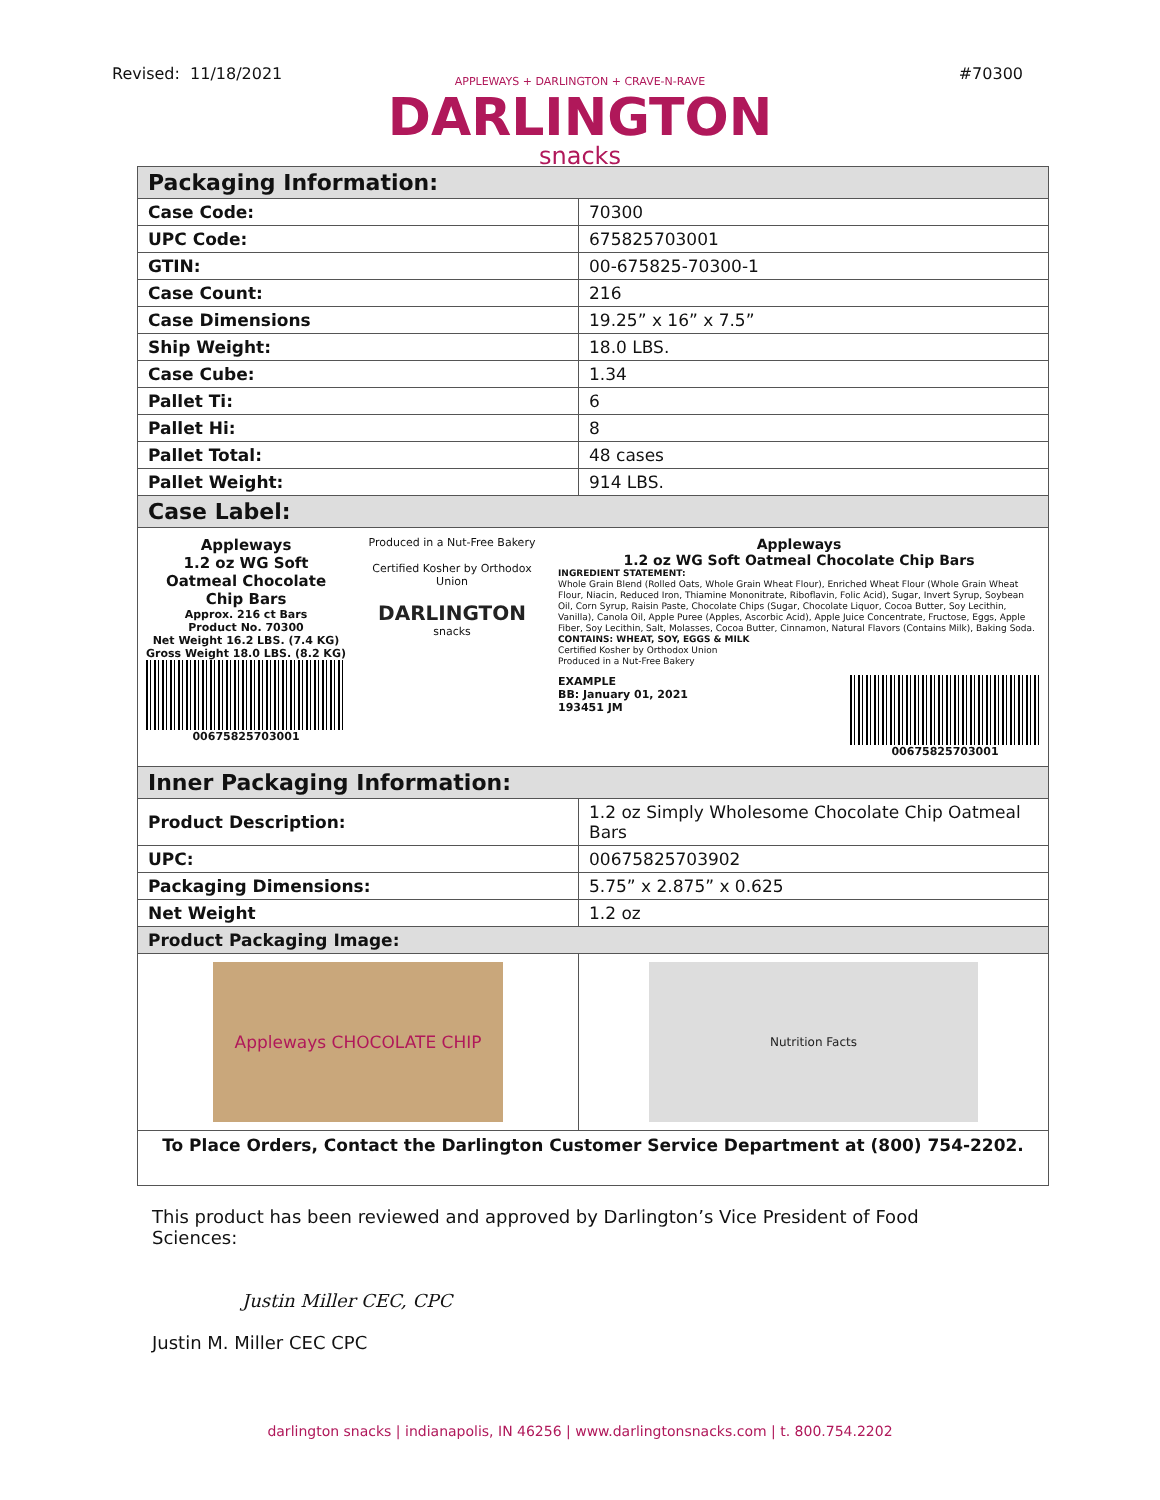Revised: 11/18/2021 #70300
APPLEWAYS + DARLINGTON + CRAVE-N-RAVE
DARLINGTON
snacks
| Packaging Information: | |
| Case Code: | 70300 |
| UPC Code: | 675825703001 |
| GTIN: | 00-675825-70300-1 |
| Case Count: | 216 |
| Case Dimensions | 19.25” x 16” x 7.5” |
| Ship Weight: | 18.0 LBS. |
| Case Cube: | 1.34 |
| Pallet Ti: | 6 |
| Pallet Hi: | 8 |
| Pallet Total: | 48 cases |
| Pallet Weight: | 914 LBS. |
| Case Label: | |
| Appleways 1.2 oz WG Soft Oatmeal Chocolate Chip Bars Approx. 216 ct Bars Product No. 70300 Net Weight 16.2 LBS. (7.4 KG) Gross Weight 18.0 LBS. (8.2 KG) 00675825703001 Produced in a Nut-Free Bakery Certified Kosher by Orthodox Union DARLINGTON snacks Appleways 1.2 oz WG Soft Oatmeal Chocolate Chip Bars INGREDIENT STATEMENT: Whole Grain Blend (Rolled Oats, Whole Grain Wheat Flour), Enriched Wheat Flour (Whole Grain Wheat Flour, Niacin, Reduced Iron, Thiamine Mononitrate, Riboflavin, Folic Acid), Sugar, Invert Syrup, Soybean Oil, Corn Syrup, Raisin Paste, Chocolate Chips (Sugar, Chocolate Liquor, Cocoa Butter, Soy Lecithin, Vanilla), Canola Oil, Apple Puree (Apples, Ascorbic Acid), Apple Juice Concentrate, Fructose, Eggs, Apple Fiber, Soy Lecithin, Salt, Molasses, Cocoa Butter, Cinnamon, Natural Flavors (Contains Milk), Baking Soda. CONTAINS: WHEAT, SOY, EGGS & MILK Certified Kosher by Orthodox Union Produced in a Nut-Free Bakery EXAMPLE BB: January 01, 2021 193451 JM 00675825703001 | |
| Inner Packaging Information: | |
| Product Description: | 1.2 oz Simply Wholesome Chocolate Chip Oatmeal Bars |
| UPC: | 00675825703902 |
| Packaging Dimensions: | 5.75” x 2.875” x 0.625 |
| Net Weight | 1.2 oz |
| Product Packaging Image: | |
| Appleways CHOCOLATE CHIP | Nutrition Facts |
| To Place Orders, Contact the Darlington Customer Service Department at (800) 754-2202. | |
This product has been reviewed and approved by Darlington’s Vice President of Food Sciences:
Justin Miller CEC, CPC
Justin M. Miller CEC CPC
darlington snacks | indianapolis, IN 46256 | www.darlingtonsnacks.com | t. 800.754.2202